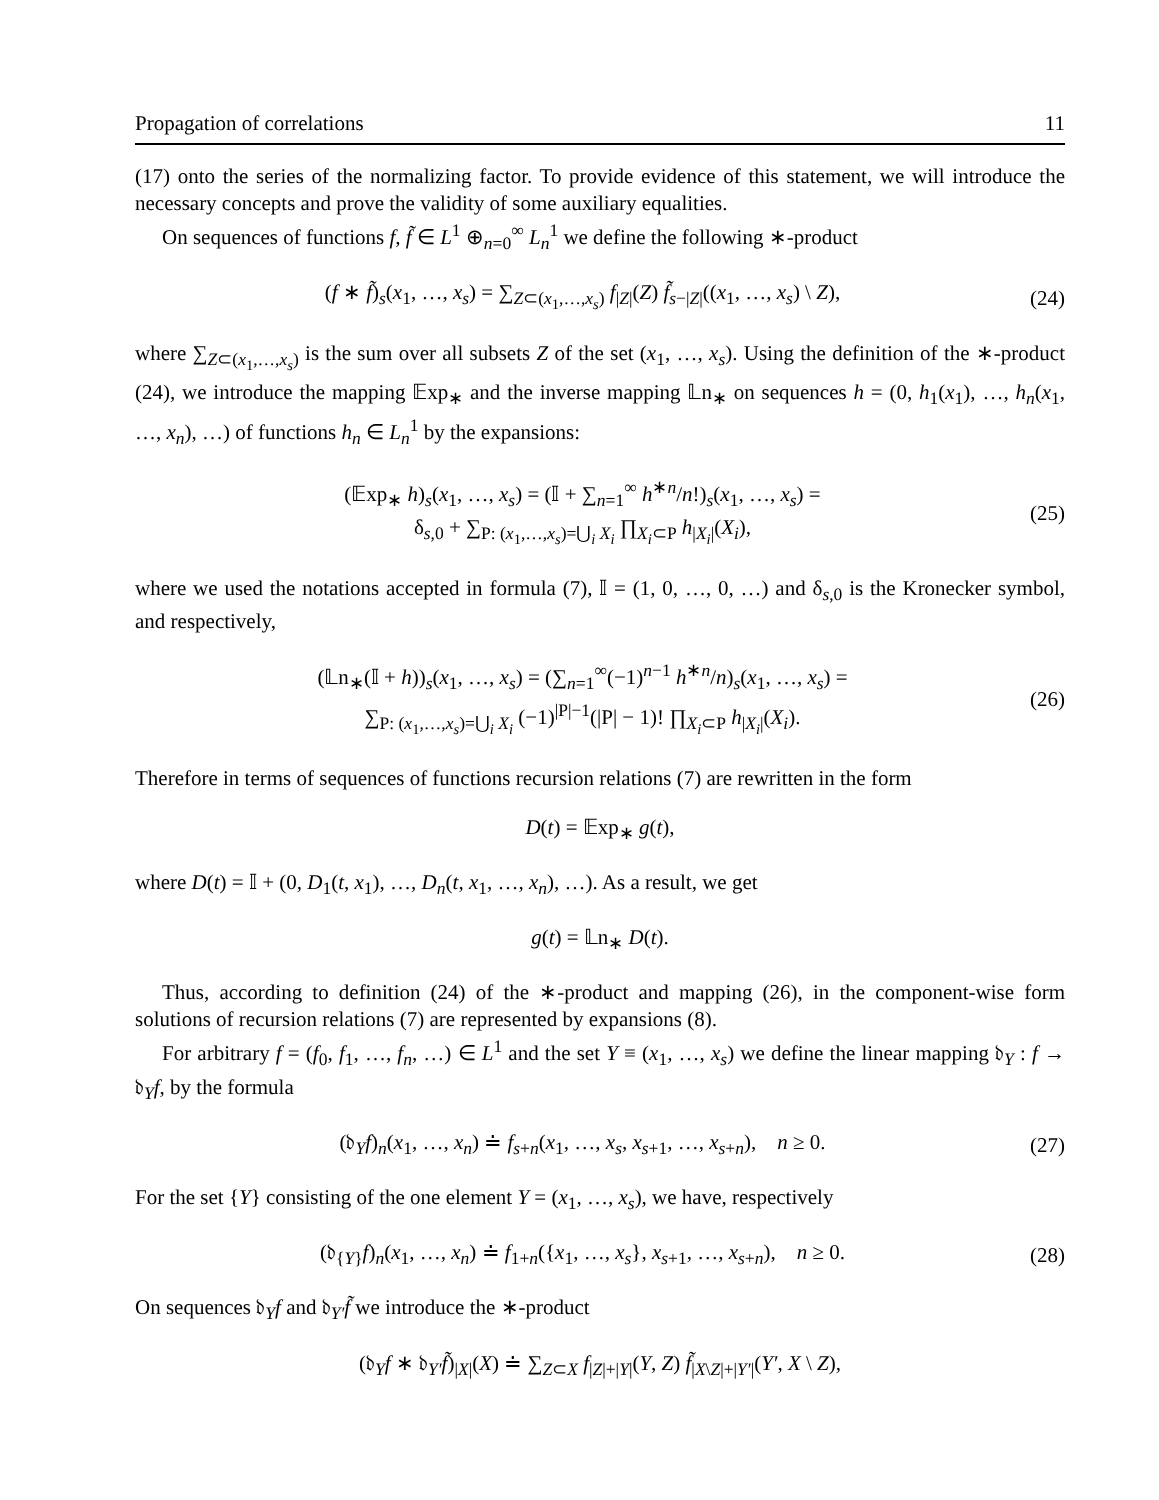Propagation of correlations 11
(17) onto the series of the normalizing factor. To provide evidence of this statement, we will introduce the necessary concepts and prove the validity of some auxiliary equalities.
On sequences of functions f, f̃ ∈ L<sup>1</sup> ⊕<sub>n=0</sub><sup>∞</sup> L<sub>n</sub><sup>1</sup> we define the following ∗-product
(f ∗ f̃)<sub>s</sub>(x<sub>1</sub>, …, x<sub>s</sub>) = ∑<sub>Z⊂(x<sub>1</sub>,…,x<sub>s</sub>)</sub> f<sub>|Z|</sub>(Z) f̃<sub>s−|Z|</sub>((x<sub>1</sub>, …, x<sub>s</sub>) \ Z), (24)
where ∑<sub>Z⊂(x<sub>1</sub>,…,x<sub>s</sub>)</sub> is the sum over all subsets Z of the set (x<sub>1</sub>, …, x<sub>s</sub>). Using the definition of the ∗-product (24), we introduce the mapping 𝔼xp<sub>∗</sub> and the inverse mapping 𝕃n<sub>∗</sub> on sequences h = (0, h<sub>1</sub>(x<sub>1</sub>), …, h<sub>n</sub>(x<sub>1</sub>, …, x<sub>n</sub>), …) of functions h<sub>n</sub> ∈ L<sub>n</sub><sup>1</sup> by the expansions:
(𝔼xp<sub>∗</sub> h)<sub>s</sub>(x<sub>1</sub>, …, x<sub>s</sub>) = (𝕀 + ∑<sub>n=1</sub><sup>∞</sup> h<sup>∗n</sup>/n!)<sub>s</sub>(x<sub>1</sub>, …, x<sub>s</sub>) =
δ<sub>s,0</sub> + ∑<sub>P: (x<sub>1</sub>,…,x<sub>s</sub>)=⋃<sub>i</sub> X<sub>i</sub></sub> ∏<sub>X<sub>i</sub>⊂P</sub> h<sub>|X<sub>i</sub>|</sub>(X<sub>i</sub>), (25)
where we used the notations accepted in formula (7), 𝕀 = (1, 0, …, 0, …) and δ<sub>s,0</sub> is the Kronecker symbol, and respectively,
(𝕃n<sub>∗</sub>(𝕀 + h))<sub>s</sub>(x<sub>1</sub>, …, x<sub>s</sub>) = (∑<sub>n=1</sub><sup>∞</sup>(−1)<sup>n−1</sup> h<sup>∗n</sup>/n)<sub>s</sub>(x<sub>1</sub>, …, x<sub>s</sub>) =
∑<sub>P: (x<sub>1</sub>,…,x<sub>s</sub>)=⋃<sub>i</sub> X<sub>i</sub></sub> (−1)<sup>|P|−1</sup>(|P| − 1)! ∏<sub>X<sub>i</sub>⊂P</sub> h<sub>|X<sub>i</sub>|</sub>(X<sub>i</sub>). (26)
Therefore in terms of sequences of functions recursion relations (7) are rewritten in the form
D(t) = 𝔼xp<sub>∗</sub> g(t),
where D(t) = 𝕀 + (0, D<sub>1</sub>(t, x<sub>1</sub>), …, D<sub>n</sub>(t, x<sub>1</sub>, …, x<sub>n</sub>), …). As a result, we get
g(t) = 𝕃n<sub>∗</sub> D(t).
Thus, according to definition (24) of the ∗-product and mapping (26), in the component-wise form solutions of recursion relations (7) are represented by expansions (8).
For arbitrary f = (f<sub>0</sub>, f<sub>1</sub>, …, f<sub>n</sub>, …) ∈ L<sup>1</sup> and the set Y ≡ (x<sub>1</sub>, …, x<sub>s</sub>) we define the linear mapping 𝔡<sub>Y</sub> : f → 𝔡<sub>Y</sub>f, by the formula
(𝔡<sub>Y</sub>f)<sub>n</sub>(x<sub>1</sub>, …, x<sub>n</sub>) ≐ f<sub>s+n</sub>(x<sub>1</sub>, …, x<sub>s</sub>, x<sub>s+1</sub>, …, x<sub>s+n</sub>), n ≥ 0. (27)
For the set {Y} consisting of the one element Y = (x<sub>1</sub>, …, x<sub>s</sub>), we have, respectively
(𝔡<sub>{Y}</sub>f)<sub>n</sub>(x<sub>1</sub>, …, x<sub>n</sub>) ≐ f<sub>1+n</sub>({x<sub>1</sub>, …, x<sub>s</sub>}, x<sub>s+1</sub>, …, x<sub>s+n</sub>), n ≥ 0. (28)
On sequences 𝔡<sub>Y</sub>f and 𝔡<sub>Y′</sub>f̃ we introduce the ∗-product
(𝔡<sub>Y</sub>f ∗ 𝔡<sub>Y′</sub>f̃)<sub>|X|</sub>(X) ≐ ∑<sub>Z⊂X</sub> f<sub>|Z|+|Y|</sub>(Y, Z) f̃<sub>|X\Z|+|Y′|</sub>(Y′, X \ Z),